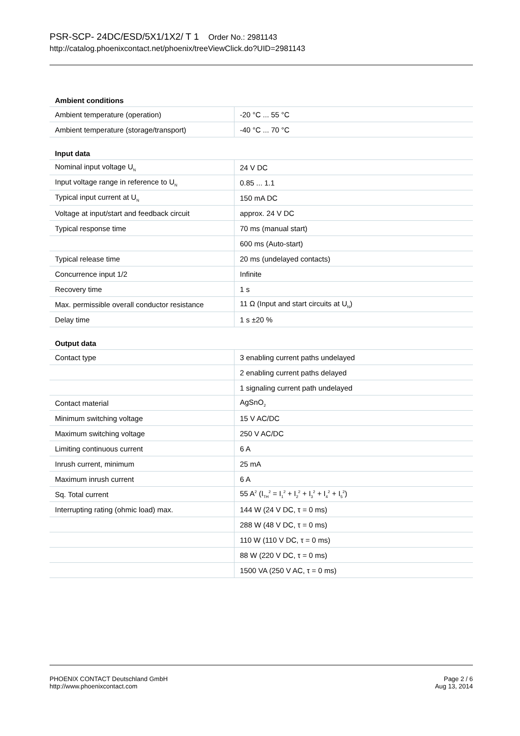PSR-SCP- 24DC/ESD/5X1/1X2/ T 1 Order No.: 2981143
http://catalog.phoenixcontact.net/phoenix/treeViewClick.do?UID=2981143
Ambient conditions
| Ambient temperature (operation) | -20 °C ... 55 °C |
| Ambient temperature (storage/transport) | -40 °C ... 70 °C |
Input data
| Nominal input voltage U<sub>N</sub> | 24 V DC |
| Input voltage range in reference to U<sub>N</sub> | 0.85 ... 1.1 |
| Typical input current at U<sub>N</sub> | 150 mA DC |
| Voltage at input/start and feedback circuit | approx. 24 V DC |
| Typical response time | 70 ms (manual start) |
| | 600 ms (Auto-start) |
| Typical release time | 20 ms (undelayed contacts) |
| Concurrence input 1/2 | Infinite |
| Recovery time | 1 s |
| Max. permissible overall conductor resistance | 11 Ω (Input and start circuits at U<sub>N</sub>) |
| Delay time | 1 s ±20 % |
Output data
| Contact type | 3 enabling current paths undelayed |
| | 2 enabling current paths delayed |
| | 1 signaling current path undelayed |
| Contact material | AgSnO<sub>2</sub> |
| Minimum switching voltage | 15 V AC/DC |
| Maximum switching voltage | 250 V AC/DC |
| Limiting continuous current | 6 A |
| Inrush current, minimum | 25 mA |
| Maximum inrush current | 6 A |
| Sq. Total current | 55 A<sup>2</sup> (I<sub>TH</sub><sup>2</sup> = I<sub>1</sub><sup>2</sup> + I<sub>2</sub><sup>2</sup> + I<sub>3</sub><sup>2</sup> + I<sub>4</sub><sup>2</sup> + I<sub>5</sub><sup>2</sup>) |
| Interrupting rating (ohmic load) max. | 144 W (24 V DC, τ = 0 ms) |
| | 288 W (48 V DC, τ = 0 ms) |
| | 110 W (110 V DC, τ = 0 ms) |
| | 88 W (220 V DC, τ = 0 ms) |
| | 1500 VA (250 V AC, τ = 0 ms) |
PHOENIX CONTACT Deutschland GmbH
http://www.phoenixcontact.com
Page 2 / 6
Aug 13, 2014